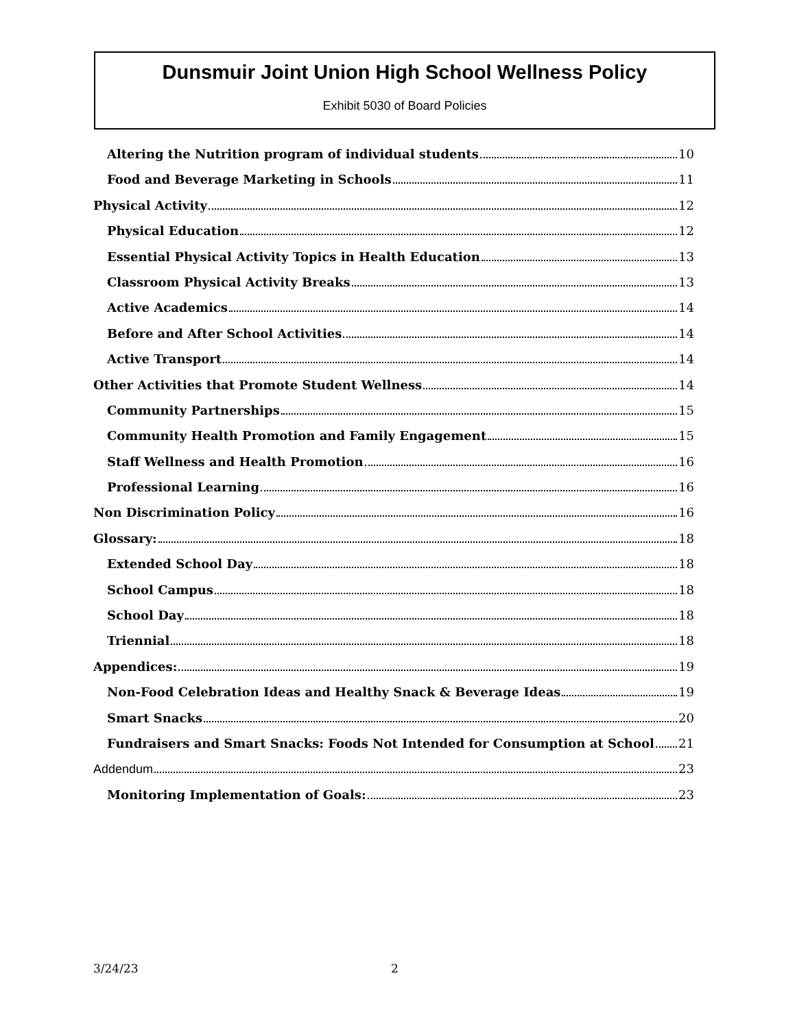Dunsmuir Joint Union High School Wellness Policy
Exhibit 5030 of Board Policies
Altering the Nutrition program of individual students 10
Food and Beverage Marketing in Schools 11
Physical Activity 12
Physical Education 12
Essential Physical Activity Topics in Health Education 13
Classroom Physical Activity Breaks 13
Active Academics 14
Before and After School Activities 14
Active Transport 14
Other Activities that Promote Student Wellness 14
Community Partnerships 15
Community Health Promotion and Family Engagement 15
Staff Wellness and Health Promotion 16
Professional Learning 16
Non Discrimination Policy 16
Glossary: 18
Extended School Day 18
School Campus 18
School Day 18
Triennial 18
Appendices: 19
Non-Food Celebration Ideas and Healthy Snack & Beverage Ideas 19
Smart Snacks 20
Fundraisers and Smart Snacks: Foods Not Intended for Consumption at School 21
Addendum 23
Monitoring Implementation of Goals: 23
3/24/23 2